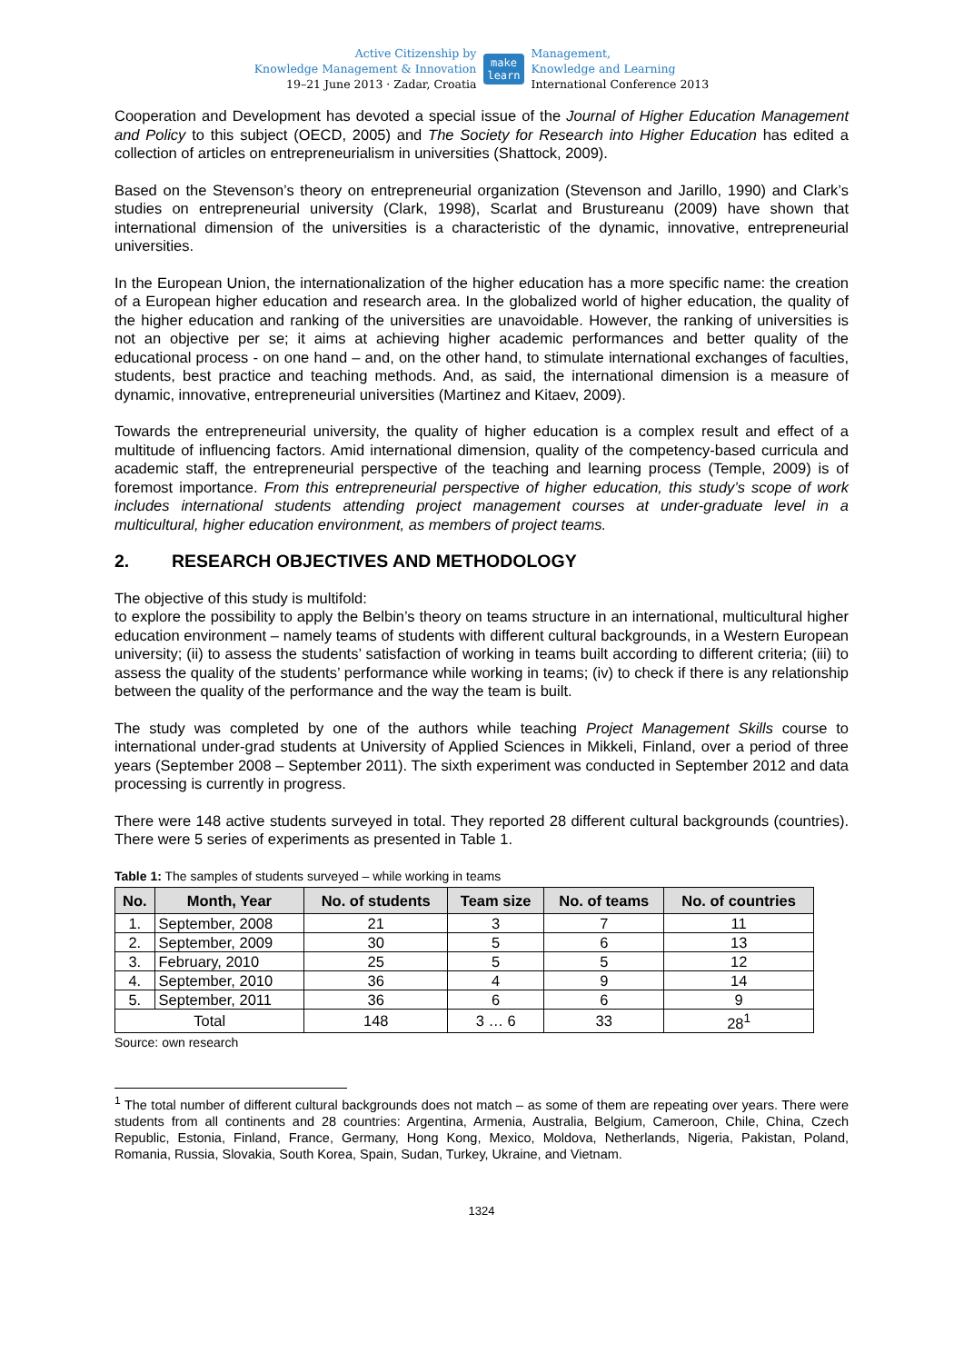Active Citizenship by
Knowledge Management & Innovation
19–21 June 2013 · Zadar, Croatia
make
learn
Management,
Knowledge and Learning
International Conference 2013
Cooperation and Development has devoted a special issue of the Journal of Higher Education Management and Policy to this subject (OECD, 2005) and The Society for Research into Higher Education has edited a collection of articles on entrepreneurialism in universities (Shattock, 2009).
Based on the Stevenson’s theory on entrepreneurial organization (Stevenson and Jarillo, 1990) and Clark’s studies on entrepreneurial university (Clark, 1998), Scarlat and Brustureanu (2009) have shown that international dimension of the universities is a characteristic of the dynamic, innovative, entrepreneurial universities.
In the European Union, the internationalization of the higher education has a more specific name: the creation of a European higher education and research area. In the globalized world of higher education, the quality of the higher education and ranking of the universities are unavoidable. However, the ranking of universities is not an objective per se; it aims at achieving higher academic performances and better quality of the educational process - on one hand – and, on the other hand, to stimulate international exchanges of faculties, students, best practice and teaching methods. And, as said, the international dimension is a measure of dynamic, innovative, entrepreneurial universities (Martinez and Kitaev, 2009).
Towards the entrepreneurial university, the quality of higher education is a complex result and effect of a multitude of influencing factors. Amid international dimension, quality of the competency-based curricula and academic staff, the entrepreneurial perspective of the teaching and learning process (Temple, 2009) is of foremost importance. From this entrepreneurial perspective of higher education, this study’s scope of work includes international students attending project management courses at under-graduate level in a multicultural, higher education environment, as members of project teams.
2. RESEARCH OBJECTIVES AND METHODOLOGY
The objective of this study is multifold:
to explore the possibility to apply the Belbin’s theory on teams structure in an international, multicultural higher education environment – namely teams of students with different cultural backgrounds, in a Western European university; (ii) to assess the students’ satisfaction of working in teams built according to different criteria; (iii) to assess the quality of the students’ performance while working in teams; (iv) to check if there is any relationship between the quality of the performance and the way the team is built.
The study was completed by one of the authors while teaching Project Management Skills course to international under-grad students at University of Applied Sciences in Mikkeli, Finland, over a period of three years (September 2008 – September 2011). The sixth experiment was conducted in September 2012 and data processing is currently in progress.
There were 148 active students surveyed in total. They reported 28 different cultural backgrounds (countries). There were 5 series of experiments as presented in Table 1.
Table 1: The samples of students surveyed – while working in teams
| No. | Month, Year | No. of students | Team size | No. of teams | No. of countries |
| --- | --- | --- | --- | --- | --- |
| 1. | September, 2008 | 21 | 3 | 7 | 11 |
| 2. | September, 2009 | 30 | 5 | 6 | 13 |
| 3. | February, 2010 | 25 | 5 | 5 | 12 |
| 4. | September, 2010 | 36 | 4 | 9 | 14 |
| 5. | September, 2011 | 36 | 6 | 6 | 9 |
| Total | | 148 | 3 … 6 | 33 | 28<sup>1</sup> |
Source: own research
<sup>1</sup> The total number of different cultural backgrounds does not match – as some of them are repeating over years. There were students from all continents and 28 countries: Argentina, Armenia, Australia, Belgium, Cameroon, Chile, China, Czech Republic, Estonia, Finland, France, Germany, Hong Kong, Mexico, Moldova, Netherlands, Nigeria, Pakistan, Poland, Romania, Russia, Slovakia, South Korea, Spain, Sudan, Turkey, Ukraine, and Vietnam.
1324